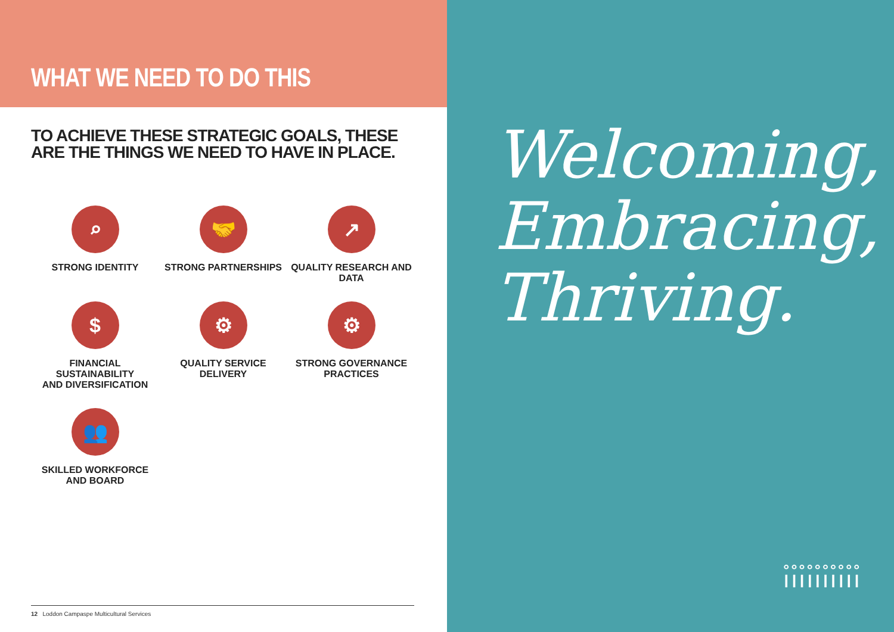WHAT WE NEED TO DO THIS
TO ACHIEVE THESE STRATEGIC GOALS, THESE
ARE THE THINGS WE NEED TO HAVE IN PLACE.
⌕
STRONG IDENTITY
🤝
STRONG PARTNERSHIPS
↗
QUALITY RESEARCH AND DATA
$
FINANCIAL SUSTAINABILITY
AND DIVERSIFICATION
⚙
QUALITY SERVICE DELIVERY
⚙
STRONG GOVERNANCE PRACTICES
👥
SKILLED WORKFORCE AND BOARD
12 Loddon Campaspe Multicultural Services
Welcoming,
Embracing,
Thriving.
ı̊ı̊ı̊ı̊ı̊ı̊ı̊ı̊ı̊ı̊